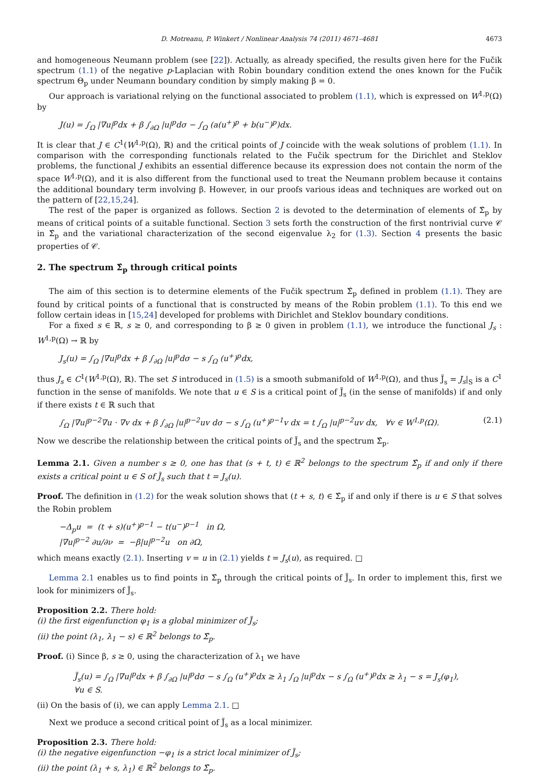D. Motreanu, P. Winkert / Nonlinear Analysis 74 (2011) 4671–4681 4673
and homogeneous Neumann problem (see [22]). Actually, as already specified, the results given here for the Fučik spectrum (1.1) of the negative p-Laplacian with Robin boundary condition extend the ones known for the Fučik spectrum Θ<sub>p</sub> under Neumann boundary condition by simply making β = 0.
Our approach is variational relying on the functional associated to problem (1.1), which is expressed on W<sup>1,p</sup>(Ω) by
J(u) = ∫<sub>Ω</sub> |∇u|<sup>p</sup>dx + β ∫<sub>∂Ω</sub> |u|<sup>p</sup>dσ − ∫<sub>Ω</sub> (a(u<sup>+</sup>)<sup>p</sup> + b(u<sup>−</sup>)<sup>p</sup>)dx.
It is clear that J ∈ C<sup>1</sup>(W<sup>1,p</sup>(Ω), ℝ) and the critical points of J coincide with the weak solutions of problem (1.1). In comparison with the corresponding functionals related to the Fučik spectrum for the Dirichlet and Steklov problems, the functional J exhibits an essential difference because its expression does not contain the norm of the space W<sup>1,p</sup>(Ω), and it is also different from the functional used to treat the Neumann problem because it contains the additional boundary term involving β. However, in our proofs various ideas and techniques are worked out on the pattern of [22,15,24].
The rest of the paper is organized as follows. Section 2 is devoted to the determination of elements of Σ̂<sub>p</sub> by means of critical points of a suitable functional. Section 3 sets forth the construction of the first nontrivial curve 𝒞 in Σ̂<sub>p</sub> and the variational characterization of the second eigenvalue λ<sub>2</sub> for (1.3). Section 4 presents the basic properties of 𝒞.
2. The spectrum Σ̂<sub>p</sub> through critical points
The aim of this section is to determine elements of the Fučik spectrum Σ̂<sub>p</sub> defined in problem (1.1). They are found by critical points of a functional that is constructed by means of the Robin problem (1.1). To this end we follow certain ideas in [15,24] developed for problems with Dirichlet and Steklov boundary conditions.
For a fixed s ∈ ℝ, s ≥ 0, and corresponding to β ≥ 0 given in problem (1.1), we introduce the functional J<sub>s</sub> : W<sup>1,p</sup>(Ω) → ℝ by
J<sub>s</sub>(u) = ∫<sub>Ω</sub> |∇u|<sup>p</sup>dx + β ∫<sub>∂Ω</sub> |u|<sup>p</sup>dσ − s ∫<sub>Ω</sub> (u<sup>+</sup>)<sup>p</sup>dx,
thus J<sub>s</sub> ∈ C<sup>1</sup>(W<sup>1,p</sup>(Ω), ℝ). The set S introduced in (1.5) is a smooth submanifold of W<sup>1,p</sup>(Ω), and thus J̃<sub>s</sub> = J<sub>s</sub>|<sub>S</sub> is a C<sup>1</sup> function in the sense of manifolds. We note that u ∈ S is a critical point of J̃<sub>s</sub> (in the sense of manifolds) if and only if there exists t ∈ ℝ such that
∫<sub>Ω</sub> |∇u|<sup>p−2</sup>∇u · ∇v dx + β ∫<sub>∂Ω</sub> |u|<sup>p−2</sup>uv dσ − s ∫<sub>Ω</sub> (u<sup>+</sup>)<sup>p−1</sup>v dx = t ∫<sub>Ω</sub> |u|<sup>p−2</sup>uv dx, ∀v ∈ W<sup>1,p</sup>(Ω). (2.1)
Now we describe the relationship between the critical points of J̃<sub>s</sub> and the spectrum Σ̂<sub>p</sub>.
Lemma 2.1. Given a number s ≥ 0, one has that (s + t, t) ∈ ℝ<sup>2</sup> belongs to the spectrum Σ̂<sub>p</sub> if and only if there exists a critical point u ∈ S of J̃<sub>s</sub> such that t = J<sub>s</sub>(u).
Proof. The definition in (1.2) for the weak solution shows that (t + s, t) ∈ Σ̂<sub>p</sub> if and only if there is u ∈ S that solves the Robin problem
−Δ<sub>p</sub>u = (t + s)(u<sup>+</sup>)<sup>p−1</sup> − t(u<sup>−</sup>)<sup>p−1</sup> in Ω,
|∇u|<sup>p−2</sup> ∂u/∂ν = −β|u|<sup>p−2</sup>u on ∂Ω,
which means exactly (2.1). Inserting v = u in (2.1) yields t = J<sub>s</sub>(u), as required. □
Lemma 2.1 enables us to find points in Σ̂<sub>p</sub> through the critical points of J̃<sub>s</sub>. In order to implement this, first we look for minimizers of J̃<sub>s</sub>.
Proposition 2.2. There hold:
(i) the first eigenfunction φ<sub>1</sub> is a global minimizer of J̃<sub>s</sub>;
(ii) the point (λ<sub>1</sub>, λ<sub>1</sub> − s) ∈ ℝ<sup>2</sup> belongs to Σ̂<sub>p</sub>.
Proof. (i) Since β, s ≥ 0, using the characterization of λ<sub>1</sub> we have
J̃<sub>s</sub>(u) = ∫<sub>Ω</sub> |∇u|<sup>p</sup>dx + β ∫<sub>∂Ω</sub> |u|<sup>p</sup>dσ − s ∫<sub>Ω</sub> (u<sup>+</sup>)<sup>p</sup>dx ≥ λ<sub>1</sub> ∫<sub>Ω</sub> |u|<sup>p</sup>dx − s ∫<sub>Ω</sub> (u<sup>+</sup>)<sup>p</sup>dx ≥ λ<sub>1</sub> − s = J<sub>s</sub>(φ<sub>1</sub>),
∀u ∈ S.
(ii) On the basis of (i), we can apply Lemma 2.1. □
Next we produce a second critical point of J̃<sub>s</sub> as a local minimizer.
Proposition 2.3. There hold:
(i) the negative eigenfunction −φ<sub>1</sub> is a strict local minimizer of J̃<sub>s</sub>;
(ii) the point (λ<sub>1</sub> + s, λ<sub>1</sub>) ∈ ℝ<sup>2</sup> belongs to Σ̂<sub>p</sub>.